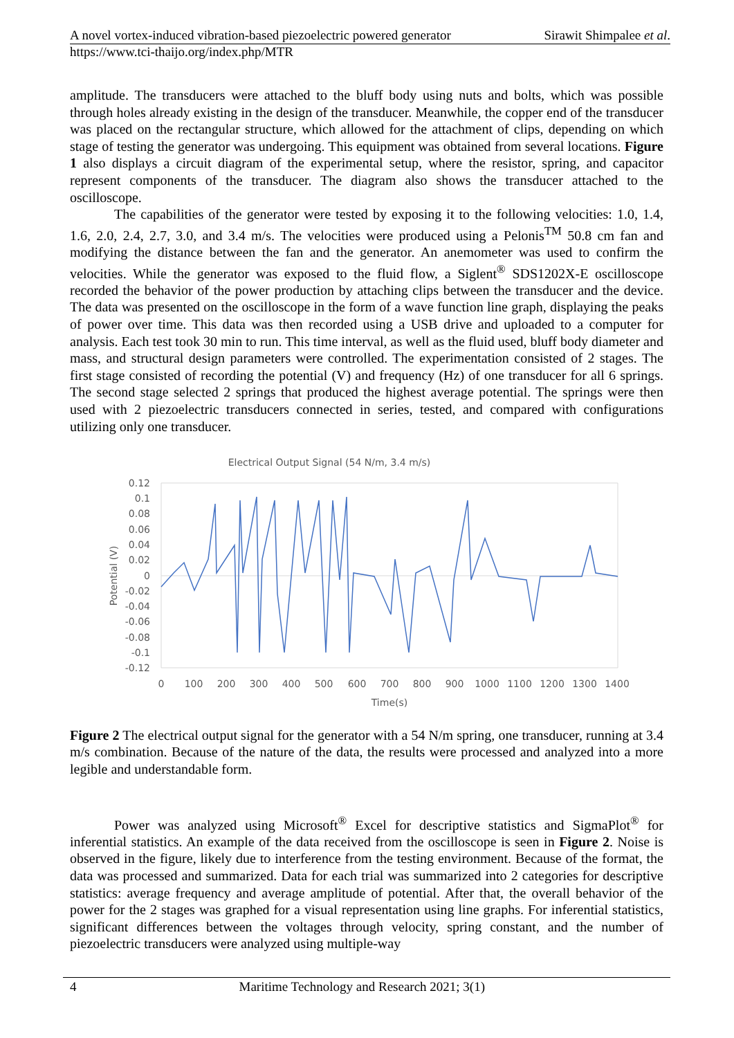A novel vortex-induced vibration-based piezoelectric powered generator Sirawit Shimpalee et al.
https://www.tci-thaijo.org/index.php/MTR
amplitude. The transducers were attached to the bluff body using nuts and bolts, which was possible through holes already existing in the design of the transducer. Meanwhile, the copper end of the transducer was placed on the rectangular structure, which allowed for the attachment of clips, depending on which stage of testing the generator was undergoing. This equipment was obtained from several locations. Figure 1 also displays a circuit diagram of the experimental setup, where the resistor, spring, and capacitor represent components of the transducer. The diagram also shows the transducer attached to the oscilloscope.
The capabilities of the generator were tested by exposing it to the following velocities: 1.0, 1.4, 1.6, 2.0, 2.4, 2.7, 3.0, and 3.4 m/s. The velocities were produced using a Pelonis<sup>TM</sup> 50.8 cm fan and modifying the distance between the fan and the generator. An anemometer was used to confirm the velocities. While the generator was exposed to the fluid flow, a Siglent<sup>®</sup> SDS1202X-E oscilloscope recorded the behavior of the power production by attaching clips between the transducer and the device. The data was presented on the oscilloscope in the form of a wave function line graph, displaying the peaks of power over time. This data was then recorded using a USB drive and uploaded to a computer for analysis. Each test took 30 min to run. This time interval, as well as the fluid used, bluff body diameter and mass, and structural design parameters were controlled. The experimentation consisted of 2 stages. The first stage consisted of recording the potential (V) and frequency (Hz) of one transducer for all 6 springs. The second stage selected 2 springs that produced the highest average potential. The springs were then used with 2 piezoelectric transducers connected in series, tested, and compared with configurations utilizing only one transducer.
Electrical Output Signal (54 N/m, 3.4 m/s)
0.12
0.1
0.08
0.06
0.04
0.02
0
-0.02
-0.04
-0.06
-0.08
-0.1
-0.12
Potential (V)
0
100
200
300
400
500
600
700
800
900
1000
1100
1200
1300
1400
Time(s)
Figure 2 The electrical output signal for the generator with a 54 N/m spring, one transducer, running at 3.4 m/s combination. Because of the nature of the data, the results were processed and analyzed into a more legible and understandable form.
Power was analyzed using Microsoft<sup>®</sup> Excel for descriptive statistics and SigmaPlot<sup>®</sup> for inferential statistics. An example of the data received from the oscilloscope is seen in Figure 2. Noise is observed in the figure, likely due to interference from the testing environment. Because of the format, the data was processed and summarized. Data for each trial was summarized into 2 categories for descriptive statistics: average frequency and average amplitude of potential. After that, the overall behavior of the power for the 2 stages was graphed for a visual representation using line graphs. For inferential statistics, significant differences between the voltages through velocity, spring constant, and the number of piezoelectric transducers were analyzed using multiple-way
4 Maritime Technology and Research 2021; 3(1)